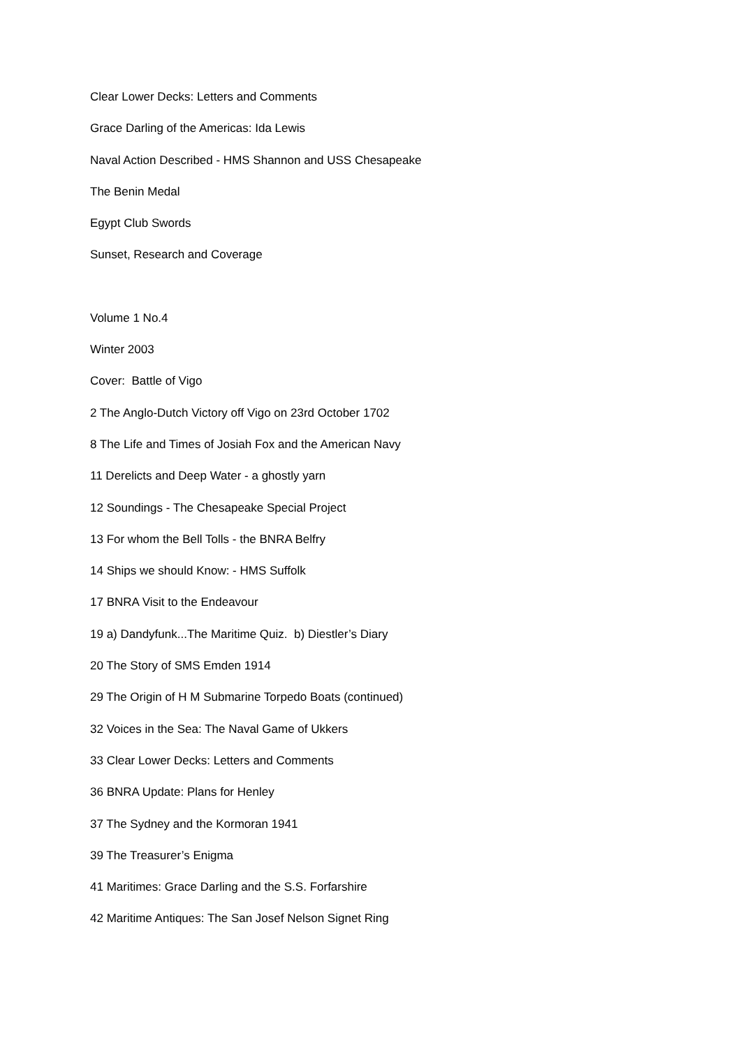Clear Lower Decks: Letters and Comments
Grace Darling of the Americas: Ida Lewis
Naval Action Described - HMS Shannon and USS Chesapeake
The Benin Medal
Egypt Club Swords
Sunset, Research and Coverage
Volume 1 No.4
Winter 2003
Cover: Battle of Vigo
2 The Anglo-Dutch Victory off Vigo on 23rd October 1702
8 The Life and Times of Josiah Fox and the American Navy
11 Derelicts and Deep Water - a ghostly yarn
12 Soundings - The Chesapeake Special Project
13 For whom the Bell Tolls - the BNRA Belfry
14 Ships we should Know: - HMS Suffolk
17 BNRA Visit to the Endeavour
19 a) Dandyfunk...The Maritime Quiz. b) Diestler’s Diary
20 The Story of SMS Emden 1914
29 The Origin of H M Submarine Torpedo Boats (continued)
32 Voices in the Sea: The Naval Game of Ukkers
33 Clear Lower Decks: Letters and Comments
36 BNRA Update: Plans for Henley
37 The Sydney and the Kormoran 1941
39 The Treasurer’s Enigma
41 Maritimes: Grace Darling and the S.S. Forfarshire
42 Maritime Antiques: The San Josef Nelson Signet Ring